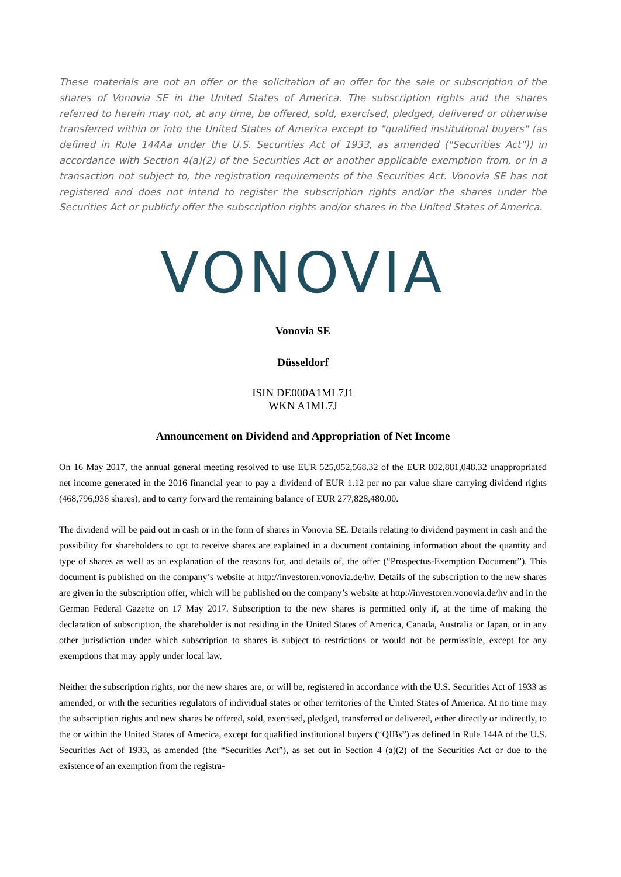These materials are not an offer or the solicitation of an offer for the sale or subscription of the shares of Vonovia SE in the United States of America. The subscription rights and the shares referred to herein may not, at any time, be offered, sold, exercised, pledged, delivered or otherwise transferred within or into the United States of America except to "qualified institutional buyers" (as defined in Rule 144Aa under the U.S. Securities Act of 1933, as amended ("Securities Act")) in accordance with Section 4(a)(2) of the Securities Act or another applicable exemption from, or in a transaction not subject to, the registration requirements of the Securities Act. Vonovia SE has not registered and does not intend to register the subscription rights and/or the shares under the Securities Act or publicly offer the subscription rights and/or shares in the United States of America.
VONOVIA
Vonovia SE
Düsseldorf
ISIN DE000A1ML7J1
WKN A1ML7J
Announcement on Dividend and Appropriation of Net Income
On 16 May 2017, the annual general meeting resolved to use EUR 525,052,568.32 of the EUR 802,881,048.32 unappropriated net income generated in the 2016 financial year to pay a dividend of EUR 1.12 per no par value share carrying dividend rights (468,796,936 shares), and to carry forward the remaining balance of EUR 277,828,480.00.
The dividend will be paid out in cash or in the form of shares in Vonovia SE. Details relating to dividend payment in cash and the possibility for shareholders to opt to receive shares are explained in a document containing information about the quantity and type of shares as well as an explanation of the reasons for, and details of, the offer (“Prospectus-Exemption Document”). This document is published on the company’s website at http://investoren.vonovia.de/hv. Details of the subscription to the new shares are given in the subscription offer, which will be published on the company’s website at http://investoren.vonovia.de/hv and in the German Federal Gazette on 17 May 2017. Subscription to the new shares is permitted only if, at the time of making the declaration of subscription, the shareholder is not residing in the United States of America, Canada, Australia or Japan, or in any other jurisdiction under which subscription to shares is subject to restrictions or would not be permissible, except for any exemptions that may apply under local law.
Neither the subscription rights, nor the new shares are, or will be, registered in accordance with the U.S. Securities Act of 1933 as amended, or with the securities regulators of individual states or other territories of the United States of America. At no time may the subscription rights and new shares be offered, sold, exercised, pledged, transferred or delivered, either directly or indirectly, to the or within the United States of America, except for qualified institutional buyers (“QIBs”) as defined in Rule 144A of the U.S. Securities Act of 1933, as amended (the “Securities Act”), as set out in Section 4 (a)(2) of the Securities Act or due to the existence of an exemption from the registra-